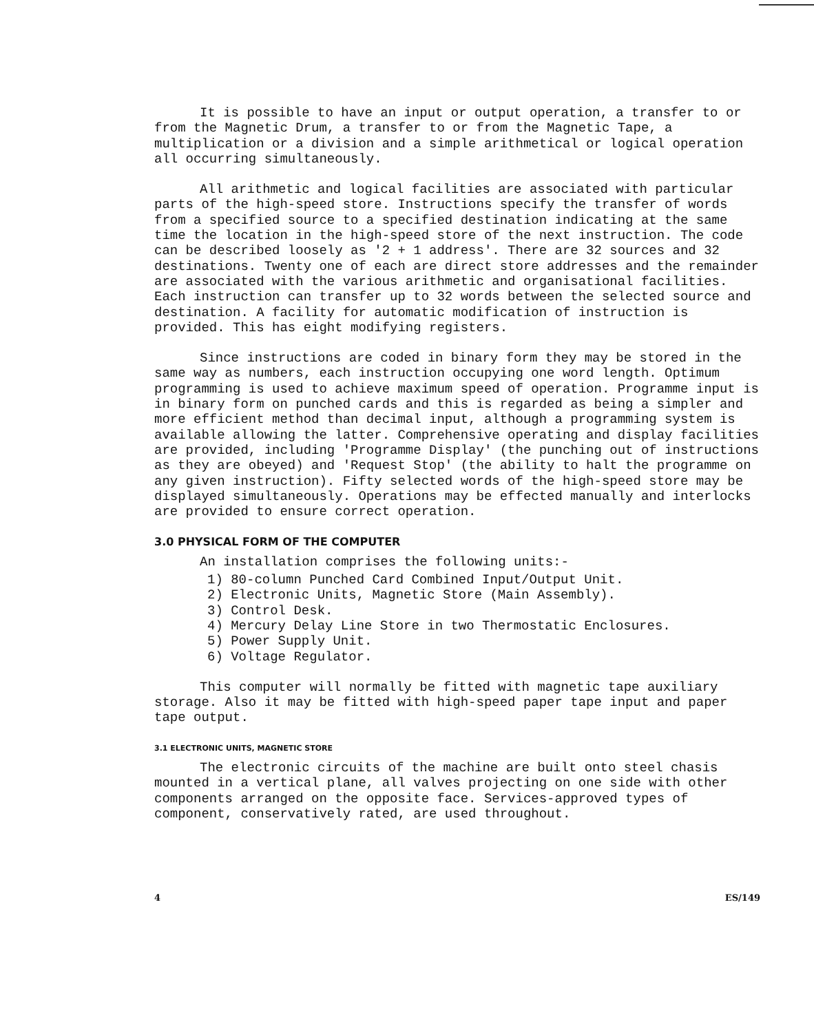It is possible to have an input or output operation, a transfer to or from the Magnetic Drum, a transfer to or from the Magnetic Tape, a multiplication or a division and a simple arithmetical or logical operation all occurring simultaneously.
All arithmetic and logical facilities are associated with particular parts of the high-speed store. Instructions specify the transfer of words from a specified source to a specified destination indicating at the same time the location in the high-speed store of the next instruction. The code can be described loosely as '2 + 1 address'. There are 32 sources and 32 destinations. Twenty one of each are direct store addresses and the remainder are associated with the various arithmetic and organisational facilities. Each instruction can transfer up to 32 words between the selected source and destination. A facility for automatic modification of instruction is provided. This has eight modifying registers.
Since instructions are coded in binary form they may be stored in the same way as numbers, each instruction occupying one word length. Optimum programming is used to achieve maximum speed of operation. Programme input is in binary form on punched cards and this is regarded as being a simpler and more efficient method than decimal input, although a programming system is available allowing the latter. Comprehensive operating and display facilities are provided, including 'Programme Display' (the punching out of instructions as they are obeyed) and 'Request Stop' (the ability to halt the programme on any given instruction). Fifty selected words of the high-speed store may be displayed simultaneously. Operations may be effected manually and interlocks are provided to ensure correct operation.
3.0 PHYSICAL FORM OF THE COMPUTER
An installation comprises the following units:-
1) 80-column Punched Card Combined Input/Output Unit.
2) Electronic Units, Magnetic Store (Main Assembly).
3) Control Desk.
4) Mercury Delay Line Store in two Thermostatic Enclosures.
5) Power Supply Unit.
6) Voltage Regulator.
This computer will normally be fitted with magnetic tape auxiliary storage. Also it may be fitted with high-speed paper tape input and paper tape output.
3.1 ELECTRONIC UNITS, MAGNETIC STORE
The electronic circuits of the machine are built onto steel chasis mounted in a vertical plane, all valves projecting on one side with other components arranged on the opposite face. Services-approved types of component, conservatively rated, are used throughout.
4 ES/149